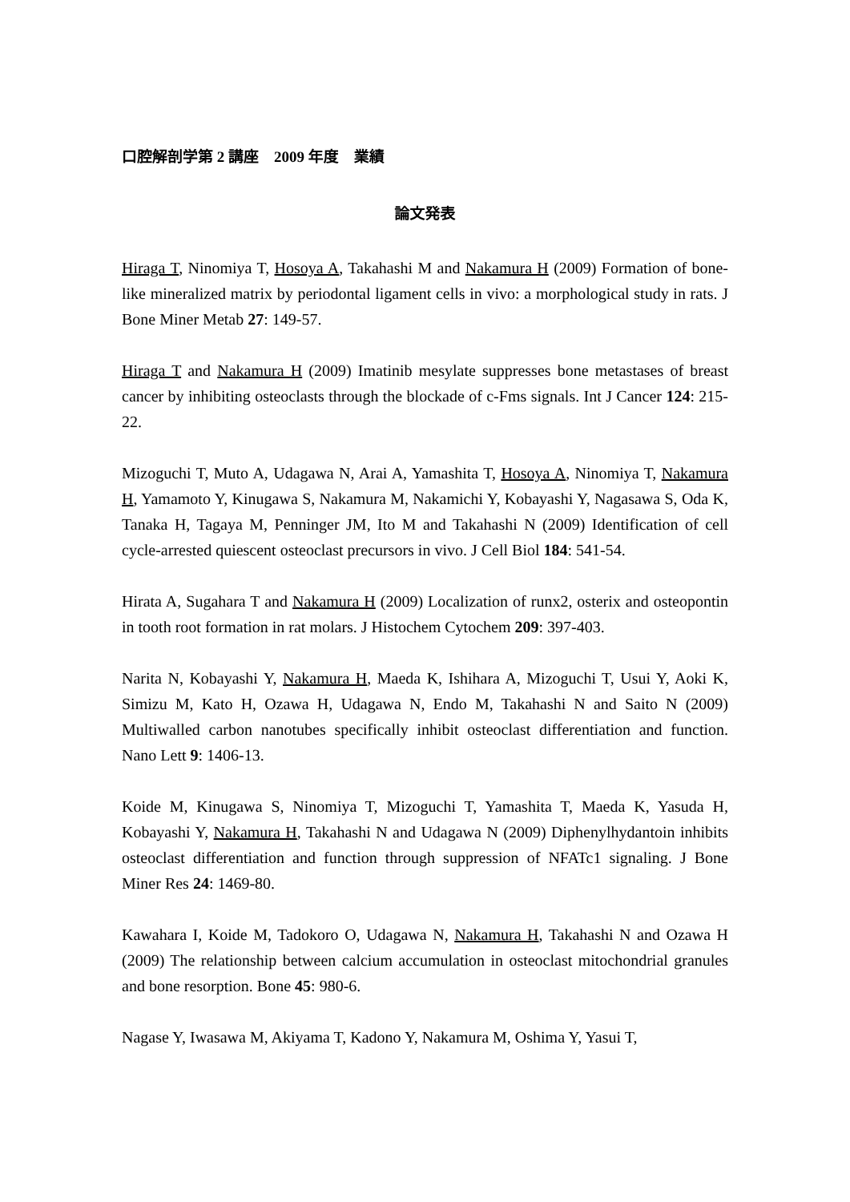口腔解剖学第 2 講座　2009 年度　業績
論文発表
Hiraga T, Ninomiya T, Hosoya A, Takahashi M and Nakamura H (2009) Formation of bone-like mineralized matrix by periodontal ligament cells in vivo: a morphological study in rats. J Bone Miner Metab 27: 149-57.
Hiraga T and Nakamura H (2009) Imatinib mesylate suppresses bone metastases of breast cancer by inhibiting osteoclasts through the blockade of c-Fms signals. Int J Cancer 124: 215-22.
Mizoguchi T, Muto A, Udagawa N, Arai A, Yamashita T, Hosoya A, Ninomiya T, Nakamura H, Yamamoto Y, Kinugawa S, Nakamura M, Nakamichi Y, Kobayashi Y, Nagasawa S, Oda K, Tanaka H, Tagaya M, Penninger JM, Ito M and Takahashi N (2009) Identification of cell cycle-arrested quiescent osteoclast precursors in vivo. J Cell Biol 184: 541-54.
Hirata A, Sugahara T and Nakamura H (2009) Localization of runx2, osterix and osteopontin in tooth root formation in rat molars. J Histochem Cytochem 209: 397-403.
Narita N, Kobayashi Y, Nakamura H, Maeda K, Ishihara A, Mizoguchi T, Usui Y, Aoki K, Simizu M, Kato H, Ozawa H, Udagawa N, Endo M, Takahashi N and Saito N (2009) Multiwalled carbon nanotubes specifically inhibit osteoclast differentiation and function. Nano Lett 9: 1406-13.
Koide M, Kinugawa S, Ninomiya T, Mizoguchi T, Yamashita T, Maeda K, Yasuda H, Kobayashi Y, Nakamura H, Takahashi N and Udagawa N (2009) Diphenylhydantoin inhibits osteoclast differentiation and function through suppression of NFATc1 signaling. J Bone Miner Res 24: 1469-80.
Kawahara I, Koide M, Tadokoro O, Udagawa N, Nakamura H, Takahashi N and Ozawa H (2009) The relationship between calcium accumulation in osteoclast mitochondrial granules and bone resorption. Bone 45: 980-6.
Nagase Y, Iwasawa M, Akiyama T, Kadono Y, Nakamura M, Oshima Y, Yasui T,